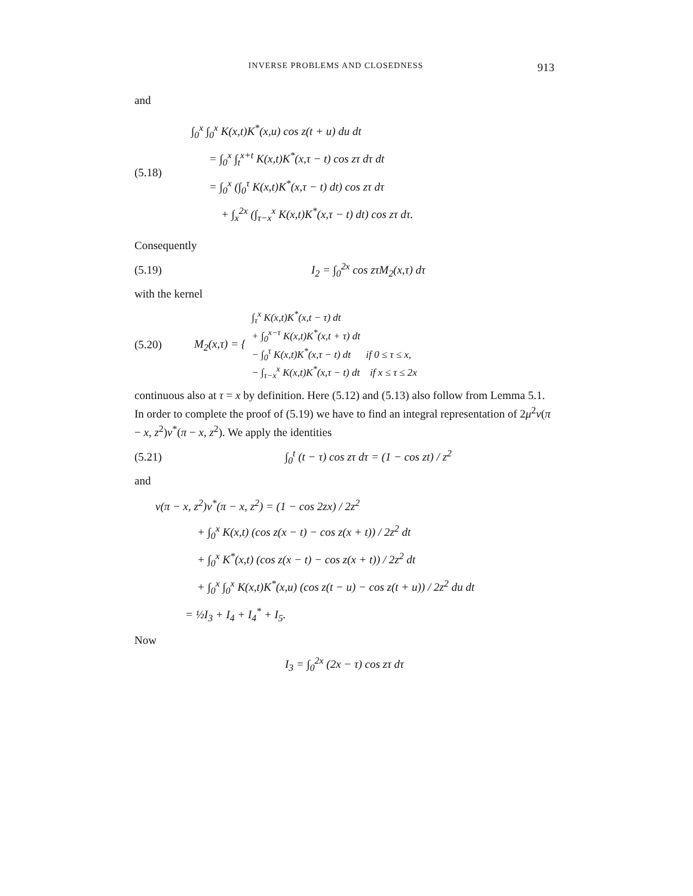INVERSE PROBLEMS AND CLOSEDNESS 913
and
(5.18)
∫<sub>0</sub><sup>x</sup> ∫<sub>0</sub><sup>x</sup> K(x,t)K<sup>*</sup>(x,u) cos z(t + u) du dt
= ∫<sub>0</sub><sup>x</sup> ∫<sub>t</sub><sup>x+t</sup> K(x,t)K<sup>*</sup>(x,τ − t) cos zτ dτ dt
= ∫<sub>0</sub><sup>x</sup> (∫<sub>0</sub><sup>τ</sup> K(x,t)K<sup>*</sup>(x,τ − t) dt) cos zτ dτ
+ ∫<sub>x</sub><sup>2x</sup> (∫<sub>τ−x</sub><sup>x</sup> K(x,t)K<sup>*</sup>(x,τ − t) dt) cos zτ dτ.
Consequently
(5.19) I<sub>2</sub> = ∫<sub>0</sub><sup>2x</sup> cos zτM<sub>2</sub>(x,τ) dτ
with the kernel
(5.20) M<sub>2</sub>(x,τ) = {
∫<sub>τ</sub><sup>x</sup> K(x,t)K<sup>*</sup>(x,t − τ) dt
+ ∫<sub>0</sub><sup>x−τ</sup> K(x,t)K<sup>*</sup>(x,t + τ) dt
− ∫<sub>0</sub><sup>τ</sup> K(x,t)K<sup>*</sup>(x,τ − t) dt if 0 ≤ τ ≤ x,
− ∫<sub>τ−x</sub><sup>x</sup> K(x,t)K<sup>*</sup>(x,τ − t) dt if x ≤ τ ≤ 2x
continuous also at τ = x by definition. Here (5.12) and (5.13) also follow from Lemma 5.1. In order to complete the proof of (5.19) we have to find an integral representation of 2μ<sup>2</sup>v(π − x, z<sup>2</sup>)v<sup>*</sup>(π − x, z<sup>2</sup>). We apply the identities
(5.21) ∫<sub>0</sub><sup>t</sup> (t − τ) cos zτ dτ = (1 − cos zt) / z<sup>2</sup>
and
v(π − x, z<sup>2</sup>)v<sup>*</sup>(π − x, z<sup>2</sup>) = (1 − cos 2zx) / 2z<sup>2</sup>
+ ∫<sub>0</sub><sup>x</sup> K(x,t) (cos z(x − t) − cos z(x + t)) / 2z<sup>2</sup> dt
+ ∫<sub>0</sub><sup>x</sup> K<sup>*</sup>(x,t) (cos z(x − t) − cos z(x + t)) / 2z<sup>2</sup> dt
+ ∫<sub>0</sub><sup>x</sup> ∫<sub>0</sub><sup>x</sup> K(x,t)K<sup>*</sup>(x,u) (cos z(t − u) − cos z(t + u)) / 2z<sup>2</sup> du dt
= ½I<sub>3</sub> + I<sub>4</sub> + I<sub>4</sub><sup>*</sup> + I<sub>5</sub>.
Now
I<sub>3</sub> = ∫<sub>0</sub><sup>2x</sup> (2x − τ) cos zτ dτ